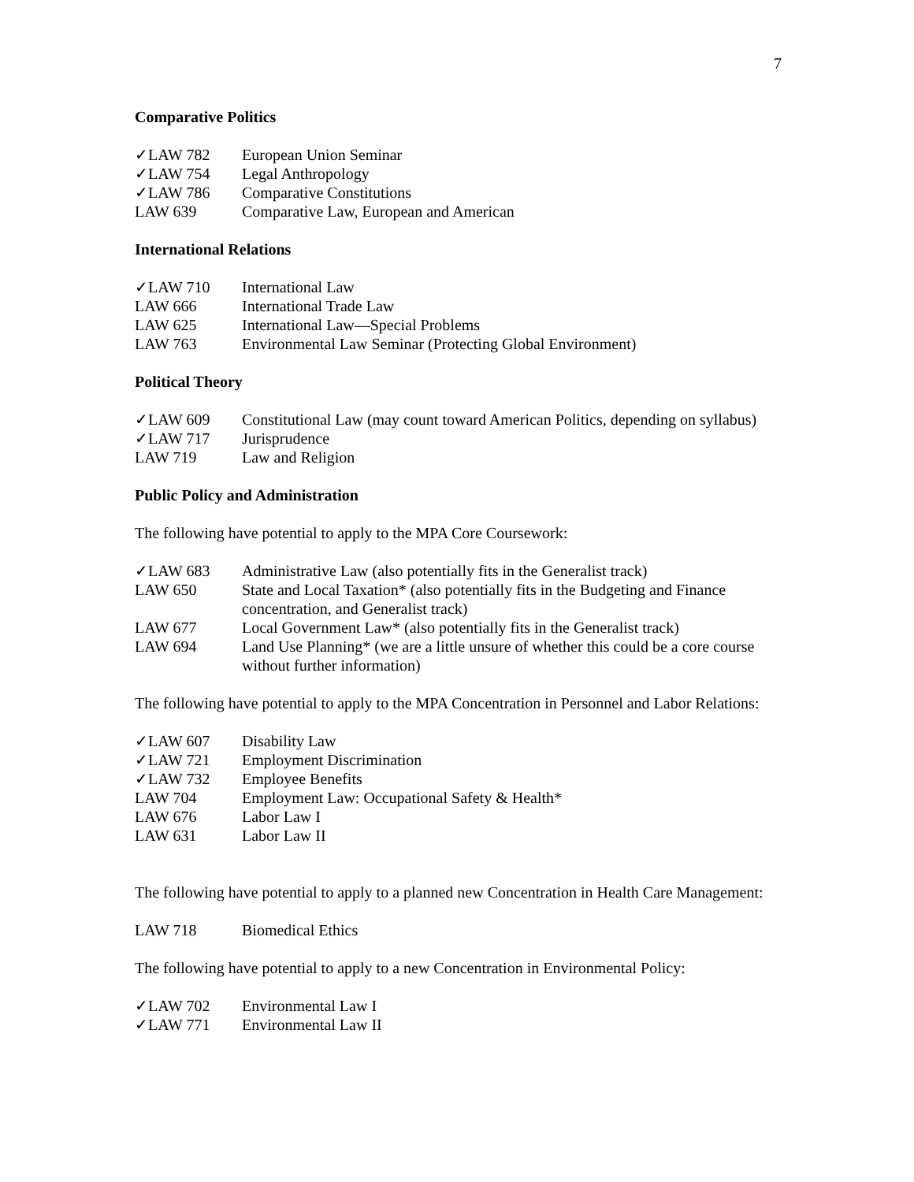7
Comparative Politics
✓LAW 782 European Union Seminar
✓LAW 754 Legal Anthropology
✓LAW 786 Comparative Constitutions
LAW 639 Comparative Law, European and American
International Relations
✓LAW 710 International Law
LAW 666 International Trade Law
LAW 625 International Law—Special Problems
LAW 763 Environmental Law Seminar (Protecting Global Environment)
Political Theory
✓LAW 609 Constitutional Law (may count toward American Politics, depending on syllabus)
✓LAW 717 Jurisprudence
LAW 719 Law and Religion
Public Policy and Administration
The following have potential to apply to the MPA Core Coursework:
✓LAW 683 Administrative Law (also potentially fits in the Generalist track)
LAW 650 State and Local Taxation* (also potentially fits in the Budgeting and Finance concentration, and Generalist track)
LAW 677 Local Government Law* (also potentially fits in the Generalist track)
LAW 694 Land Use Planning* (we are a little unsure of whether this could be a core course without further information)
The following have potential to apply to the MPA Concentration in Personnel and Labor Relations:
✓LAW 607 Disability Law
✓LAW 721 Employment Discrimination
✓LAW 732 Employee Benefits
LAW 704 Employment Law: Occupational Safety & Health*
LAW 676 Labor Law I
LAW 631 Labor Law II
The following have potential to apply to a planned new Concentration in Health Care Management:
LAW 718 Biomedical Ethics
The following have potential to apply to a new Concentration in Environmental Policy:
✓LAW 702 Environmental Law I
✓LAW 771 Environmental Law II